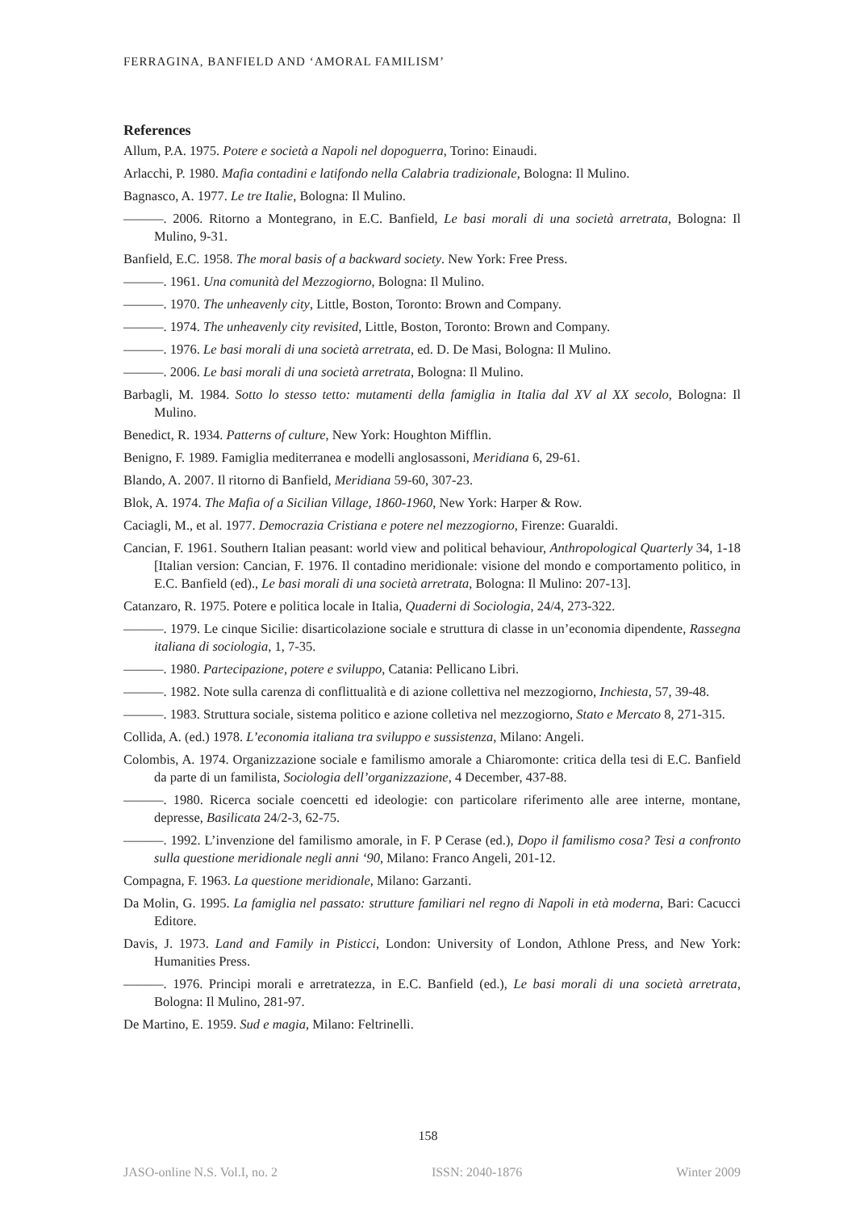FERRAGINA, BANFIELD AND ‘AMORAL FAMILISM’
References
Allum, P.A. 1975. Potere e società a Napoli nel dopoguerra, Torino: Einaudi.
Arlacchi, P. 1980. Mafia contadini e latifondo nella Calabria tradizionale, Bologna: Il Mulino.
Bagnasco, A. 1977. Le tre Italie, Bologna: Il Mulino.
———. 2006. Ritorno a Montegrano, in E.C. Banfield, Le basi morali di una società arretrata, Bologna: Il Mulino, 9-31.
Banfield, E.C. 1958. The moral basis of a backward society. New York: Free Press.
———. 1961. Una comunità del Mezzogiorno, Bologna: Il Mulino.
———. 1970. The unheavenly city, Little, Boston, Toronto: Brown and Company.
———. 1974. The unheavenly city revisited, Little, Boston, Toronto: Brown and Company.
———. 1976. Le basi morali di una società arretrata, ed. D. De Masi, Bologna: Il Mulino.
———. 2006. Le basi morali di una società arretrata, Bologna: Il Mulino.
Barbagli, M. 1984. Sotto lo stesso tetto: mutamenti della famiglia in Italia dal XV al XX secolo, Bologna: Il Mulino.
Benedict, R. 1934. Patterns of culture, New York: Houghton Mifflin.
Benigno, F. 1989. Famiglia mediterranea e modelli anglosassoni, Meridiana 6, 29-61.
Blando, A. 2007. Il ritorno di Banfield, Meridiana 59-60, 307-23.
Blok, A. 1974. The Mafia of a Sicilian Village, 1860-1960, New York: Harper & Row.
Caciagli, M., et al. 1977. Democrazia Cristiana e potere nel mezzogiorno, Firenze: Guaraldi.
Cancian, F. 1961. Southern Italian peasant: world view and political behaviour, Anthropological Quarterly 34, 1-18 [Italian version: Cancian, F. 1976. Il contadino meridionale: visione del mondo e comportamento politico, in E.C. Banfield (ed)., Le basi morali di una società arretrata, Bologna: Il Mulino: 207-13].
Catanzaro, R. 1975. Potere e politica locale in Italia, Quaderni di Sociologia, 24/4, 273-322.
———. 1979. Le cinque Sicilie: disarticolazione sociale e struttura di classe in un’economia dipendente, Rassegna italiana di sociologia, 1, 7-35.
———. 1980. Partecipazione, potere e sviluppo, Catania: Pellicano Libri.
———. 1982. Note sulla carenza di conflittualità e di azione collettiva nel mezzogiorno, Inchiesta, 57, 39-48.
———. 1983. Struttura sociale, sistema politico e azione colletiva nel mezzogiorno, Stato e Mercato 8, 271-315.
Collida, A. (ed.) 1978. L’economia italiana tra sviluppo e sussistenza, Milano: Angeli.
Colombis, A. 1974. Organizzazione sociale e familismo amorale a Chiaromonte: critica della tesi di E.C. Banfield da parte di un familista, Sociologia dell’organizzazione, 4 December, 437-88.
———. 1980. Ricerca sociale coencetti ed ideologie: con particolare riferimento alle aree interne, montane, depresse, Basilicata 24/2-3, 62-75.
———. 1992. L’invenzione del familismo amorale, in F. P Cerase (ed.), Dopo il familismo cosa? Tesi a confronto sulla questione meridionale negli anni ‘90, Milano: Franco Angeli, 201-12.
Compagna, F. 1963. La questione meridionale, Milano: Garzanti.
Da Molin, G. 1995. La famiglia nel passato: strutture familiari nel regno di Napoli in età moderna, Bari: Cacucci Editore.
Davis, J. 1973. Land and Family in Pisticci, London: University of London, Athlone Press, and New York: Humanities Press.
———. 1976. Principi morali e arretratezza, in E.C. Banfield (ed.), Le basi morali di una società arretrata, Bologna: Il Mulino, 281-97.
De Martino, E. 1959. Sud e magia, Milano: Feltrinelli.
158
JASO-online N.S. Vol.I, no. 2 ISSN: 2040-1876 Winter 2009